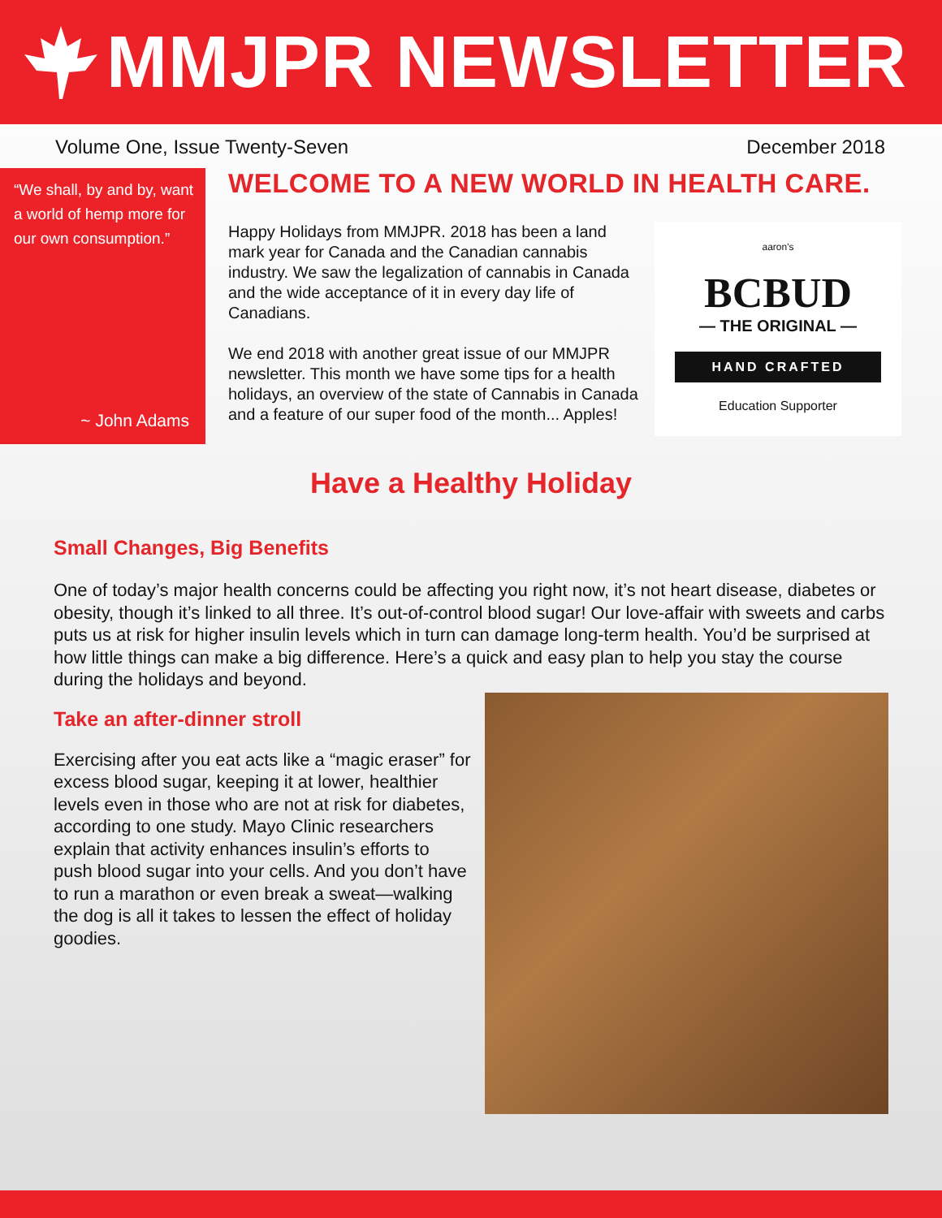MMJPR NEWSLETTER
Volume One, Issue Twenty-Seven December 2018
“We shall, by and by, want a world of hemp more for our own consumption.”
~ John Adams
WELCOME TO A NEW WORLD IN HEALTH CARE.
Happy Holidays from MMJPR. 2018 has been a land mark year for Canada and the Canadian cannabis industry. We saw the legalization of cannabis in Canada and the wide acceptance of it in every day life of Canadians.
We end 2018 with another great issue of our MMJPR newsletter. This month we have some tips for a health holidays, an overview of the state of Cannabis in Canada and a feature of our super food of the month... Apples!
aaron's
BCBUD
— THE ORIGINAL —
HAND CRAFTED
Education Supporter
Have a Healthy Holiday
Small Changes, Big Benefits
One of today’s major health concerns could be affecting you right now, it’s not heart disease, diabetes or obesity, though it’s linked to all three. It’s out-of-control blood sugar! Our love-affair with sweets and carbs puts us at risk for higher insulin levels which in turn can damage long-term health. You’d be surprised at how little things can make a big difference. Here’s a quick and easy plan to help you stay the course during the holidays and beyond.
Take an after-dinner stroll
Exercising after you eat acts like a “magic eraser” for excess blood sugar, keeping it at lower, healthier levels even in those who are not at risk for diabetes, according to one study. Mayo Clinic researchers explain that activity enhances insulin’s efforts to push blood sugar into your cells. And you don’t have to run a marathon or even break a sweat—walking the dog is all it takes to lessen the effect of holiday goodies.